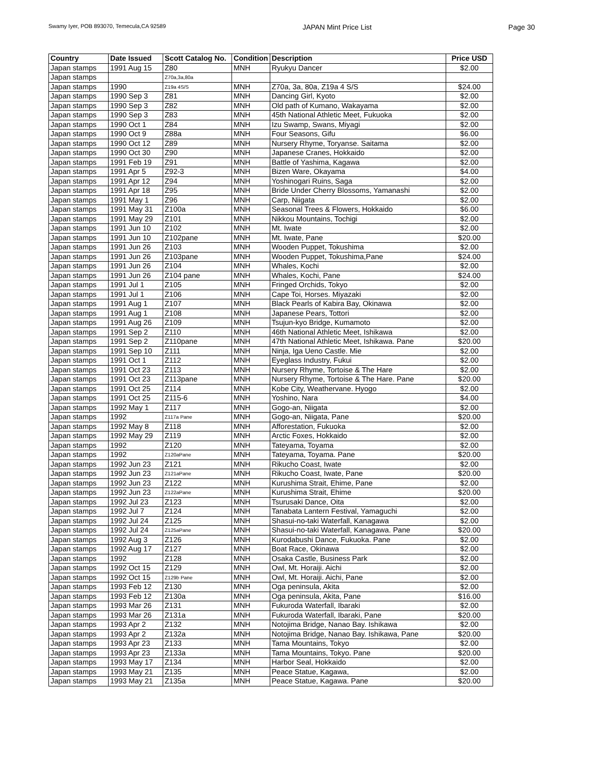Swamy Iyer, POB 893070, Temecula,CA 92589 JAPAN Mint Price List Page 30
| Country | Date Issued | Scott Catalog No. | Condition | Description | Price USD |
| --- | --- | --- | --- | --- | --- |
| Japan stamps | 1991 Aug 15 | Z80 | MNH | Ryukyu Dancer | $2.00 |
| Japan stamps | | Z70a,3a,80a | | | |
| Japan stamps | 1990 | Z19a 4S/S | MNH | Z70a, 3a, 80a, Z19a 4 S/S | $24.00 |
| Japan stamps | 1990 Sep 3 | Z81 | MNH | Dancing Girl, Kyoto | $2.00 |
| Japan stamps | 1990 Sep 3 | Z82 | MNH | Old path of Kumano, Wakayama | $2.00 |
| Japan stamps | 1990 Sep 3 | Z83 | MNH | 45th National Athletic Meet, Fukuoka | $2.00 |
| Japan stamps | 1990 Oct 1 | Z84 | MNH | Izu Swamp, Swans, Miyagi | $2.00 |
| Japan stamps | 1990 Oct 9 | Z88a | MNH | Four Seasons, Gifu | $6.00 |
| Japan stamps | 1990 Oct 12 | Z89 | MNH | Nursery Rhyme, Toryanse. Saitama | $2.00 |
| Japan stamps | 1990 Oct 30 | Z90 | MNH | Japanese Cranes, Hokkaido | $2.00 |
| Japan stamps | 1991 Feb 19 | Z91 | MNH | Battle of Yashima, Kagawa | $2.00 |
| Japan stamps | 1991 Apr 5 | Z92-3 | MNH | Bizen Ware, Okayama | $4.00 |
| Japan stamps | 1991 Apr 12 | Z94 | MNH | Yoshinogari Ruins, Saga | $2.00 |
| Japan stamps | 1991 Apr 18 | Z95 | MNH | Bride Under Cherry Blossoms, Yamanashi | $2.00 |
| Japan stamps | 1991 May 1 | Z96 | MNH | Carp, Niigata | $2.00 |
| Japan stamps | 1991 May 31 | Z100a | MNH | Seasonal Trees & Flowers, Hokkaido | $6.00 |
| Japan stamps | 1991 May 29 | Z101 | MNH | Nikkou Mountains, Tochigi | $2.00 |
| Japan stamps | 1991 Jun 10 | Z102 | MNH | Mt. Iwate | $2.00 |
| Japan stamps | 1991 Jun 10 | Z102pane | MNH | Mt. Iwate, Pane | $20.00 |
| Japan stamps | 1991 Jun 26 | Z103 | MNH | Wooden Puppet, Tokushima | $2.00 |
| Japan stamps | 1991 Jun 26 | Z103pane | MNH | Wooden Puppet, Tokushima,Pane | $24.00 |
| Japan stamps | 1991 Jun 26 | Z104 | MNH | Whales, Kochi | $2.00 |
| Japan stamps | 1991 Jun 26 | Z104 pane | MNH | Whales, Kochi, Pane | $24.00 |
| Japan stamps | 1991 Jul 1 | Z105 | MNH | Fringed Orchids, Tokyo | $2.00 |
| Japan stamps | 1991 Jul 1 | Z106 | MNH | Cape Toi, Horses. Miyazaki | $2.00 |
| Japan stamps | 1991 Aug 1 | Z107 | MNH | Black Pearls of Kabira Bay, Okinawa | $2.00 |
| Japan stamps | 1991 Aug 1 | Z108 | MNH | Japanese Pears, Tottori | $2.00 |
| Japan stamps | 1991 Aug 26 | Z109 | MNH | Tsujun-kyo Bridge, Kumamoto | $2.00 |
| Japan stamps | 1991 Sep 2 | Z110 | MNH | 46th National Athletic Meet, Ishikawa | $2.00 |
| Japan stamps | 1991 Sep 2 | Z110pane | MNH | 47th National Athletic Meet, Ishikawa. Pane | $20.00 |
| Japan stamps | 1991 Sep 10 | Z111 | MNH | Ninja, Iga Ueno Castle. Mie | $2.00 |
| Japan stamps | 1991 Oct 1 | Z112 | MNH | Eyeglass Industry, Fukui | $2.00 |
| Japan stamps | 1991 Oct 23 | Z113 | MNH | Nursery Rhyme, Tortoise & The Hare | $2.00 |
| Japan stamps | 1991 Oct 23 | Z113pane | MNH | Nursery Rhyme, Tortoise & The Hare. Pane | $20.00 |
| Japan stamps | 1991 Oct 25 | Z114 | MNH | Kobe City, Weathervane. Hyogo | $2.00 |
| Japan stamps | 1991 Oct 25 | Z115-6 | MNH | Yoshino, Nara | $4.00 |
| Japan stamps | 1992 May 1 | Z117 | MNH | Gogo-an, Niigata | $2.00 |
| Japan stamps | 1992 | Z117a Pane | MNH | Gogo-an, Niigata, Pane | $20.00 |
| Japan stamps | 1992 May 8 | Z118 | MNH | Afforestation, Fukuoka | $2.00 |
| Japan stamps | 1992 May 29 | Z119 | MNH | Arctic Foxes, Hokkaido | $2.00 |
| Japan stamps | 1992 | Z120 | MNH | Tateyama, Toyama | $2.00 |
| Japan stamps | 1992 | Z120aPane | MNH | Tateyama, Toyama. Pane | $20.00 |
| Japan stamps | 1992 Jun 23 | Z121 | MNH | Rikucho Coast, Iwate | $2.00 |
| Japan stamps | 1992 Jun 23 | Z121aPane | MNH | Rikucho Coast, Iwate, Pane | $20.00 |
| Japan stamps | 1992 Jun 23 | Z122 | MNH | Kurushima Strait, Ehime, Pane | $2.00 |
| Japan stamps | 1992 Jun 23 | Z122aPane | MNH | Kurushima Strait, Ehime | $20.00 |
| Japan stamps | 1992 Jul 23 | Z123 | MNH | Tsurusaki Dance, Oita | $2.00 |
| Japan stamps | 1992 Jul 7 | Z124 | MNH | Tanabata Lantern Festival, Yamaguchi | $2.00 |
| Japan stamps | 1992 Jul 24 | Z125 | MNH | Shasui-no-taki Waterfall, Kanagawa | $2.00 |
| Japan stamps | 1992 Jul 24 | Z125aPane | MNH | Shasui-no-taki Waterfall, Kanagawa. Pane | $20.00 |
| Japan stamps | 1992 Aug 3 | Z126 | MNH | Kurodabushi Dance, Fukuoka. Pane | $2.00 |
| Japan stamps | 1992 Aug 17 | Z127 | MNH | Boat Race, Okinawa | $2.00 |
| Japan stamps | 1992 | Z128 | MNH | Osaka Castle, Business Park | $2.00 |
| Japan stamps | 1992 Oct 15 | Z129 | MNH | Owl, Mt. Horaiji. Aichi | $2.00 |
| Japan stamps | 1992 Oct 15 | Z129b Pane | MNH | Owl, Mt. Horaiji. Aichi, Pane | $2.00 |
| Japan stamps | 1993 Feb 12 | Z130 | MNH | Oga peninsula, Akita | $2.00 |
| Japan stamps | 1993 Feb 12 | Z130a | MNH | Oga peninsula, Akita, Pane | $16.00 |
| Japan stamps | 1993 Mar 26 | Z131 | MNH | Fukuroda Waterfall, Ibaraki | $2.00 |
| Japan stamps | 1993 Mar 26 | Z131a | MNH | Fukuroda Waterfall, Ibaraki, Pane | $20.00 |
| Japan stamps | 1993 Apr 2 | Z132 | MNH | Notojima Bridge, Nanao Bay. Ishikawa | $2.00 |
| Japan stamps | 1993 Apr 2 | Z132a | MNH | Notojima Bridge, Nanao Bay. Ishikawa, Pane | $20.00 |
| Japan stamps | 1993 Apr 23 | Z133 | MNH | Tama Mountains, Tokyo | $2.00 |
| Japan stamps | 1993 Apr 23 | Z133a | MNH | Tama Mountains, Tokyo. Pane | $20.00 |
| Japan stamps | 1993 May 17 | Z134 | MNH | Harbor Seal, Hokkaido | $2.00 |
| Japan stamps | 1993 May 21 | Z135 | MNH | Peace Statue, Kagawa, | $2.00 |
| Japan stamps | 1993 May 21 | Z135a | MNH | Peace Statue, Kagawa. Pane | $20.00 |